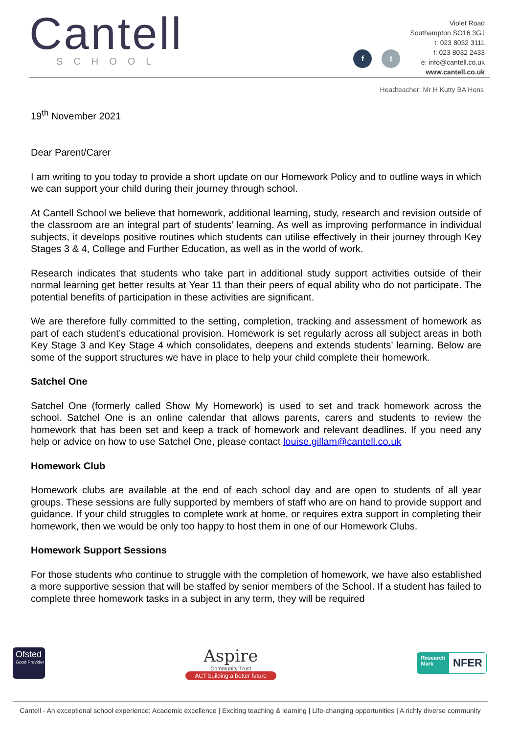Cantell
SCHOOL
f
t
Violet Road
Southampton SO16 3GJ
t: 023 8032 3111
f: 023 8032 2433
e: info@cantell.co.uk
www.cantell.co.uk
Headteacher: Mr H Kutty BA Hons
19<sup>th</sup> November 2021
Dear Parent/Carer
I am writing to you today to provide a short update on our Homework Policy and to outline ways in which we can support your child during their journey through school.
At Cantell School we believe that homework, additional learning, study, research and revision outside of the classroom are an integral part of students’ learning. As well as improving performance in individual subjects, it develops positive routines which students can utilise effectively in their journey through Key Stages 3 & 4, College and Further Education, as well as in the world of work.
Research indicates that students who take part in additional study support activities outside of their normal learning get better results at Year 11 than their peers of equal ability who do not participate. The potential benefits of participation in these activities are significant.
We are therefore fully committed to the setting, completion, tracking and assessment of homework as part of each student’s educational provision. Homework is set regularly across all subject areas in both Key Stage 3 and Key Stage 4 which consolidates, deepens and extends students’ learning. Below are some of the support structures we have in place to help your child complete their homework.
Satchel One
Satchel One (formerly called Show My Homework) is used to set and track homework across the school. Satchel One is an online calendar that allows parents, carers and students to review the homework that has been set and keep a track of homework and relevant deadlines. If you need any help or advice on how to use Satchel One, please contact louise.gillam@cantell.co.uk
Homework Club
Homework clubs are available at the end of each school day and are open to students of all year groups. These sessions are fully supported by members of staff who are on hand to provide support and guidance. If your child struggles to complete work at home, or requires extra support in completing their homework, then we would be only too happy to host them in one of our Homework Clubs.
Homework Support Sessions
For those students who continue to struggle with the completion of homework, we have also established a more supportive session that will be staffed by senior members of the School. If a student has failed to complete three homework tasks in a subject in any term, they will be required
Ofsted
Good Provider
Aspire
Community Trust
ACT building a better future
Research
Mark
NFER
Cantell - An exceptional school experience: Academic excellence | Exciting teaching & learning | Life-changing opportunities | A richly diverse community